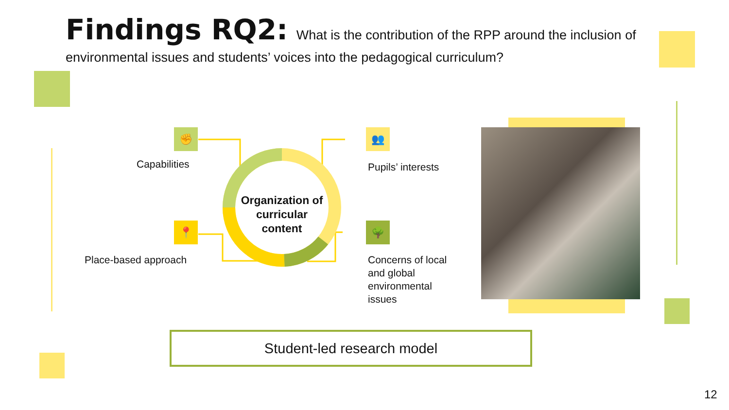Findings RQ2: What is the contribution of the RPP around the inclusion of environmental issues and students’ voices into the pedagogical curriculum?
Organization of curricular content
✊
📍
👥
🌳
Capabilities
Place-based approach
Pupils’ interests
Concerns of local and global environmental issues
Student-led research model
12